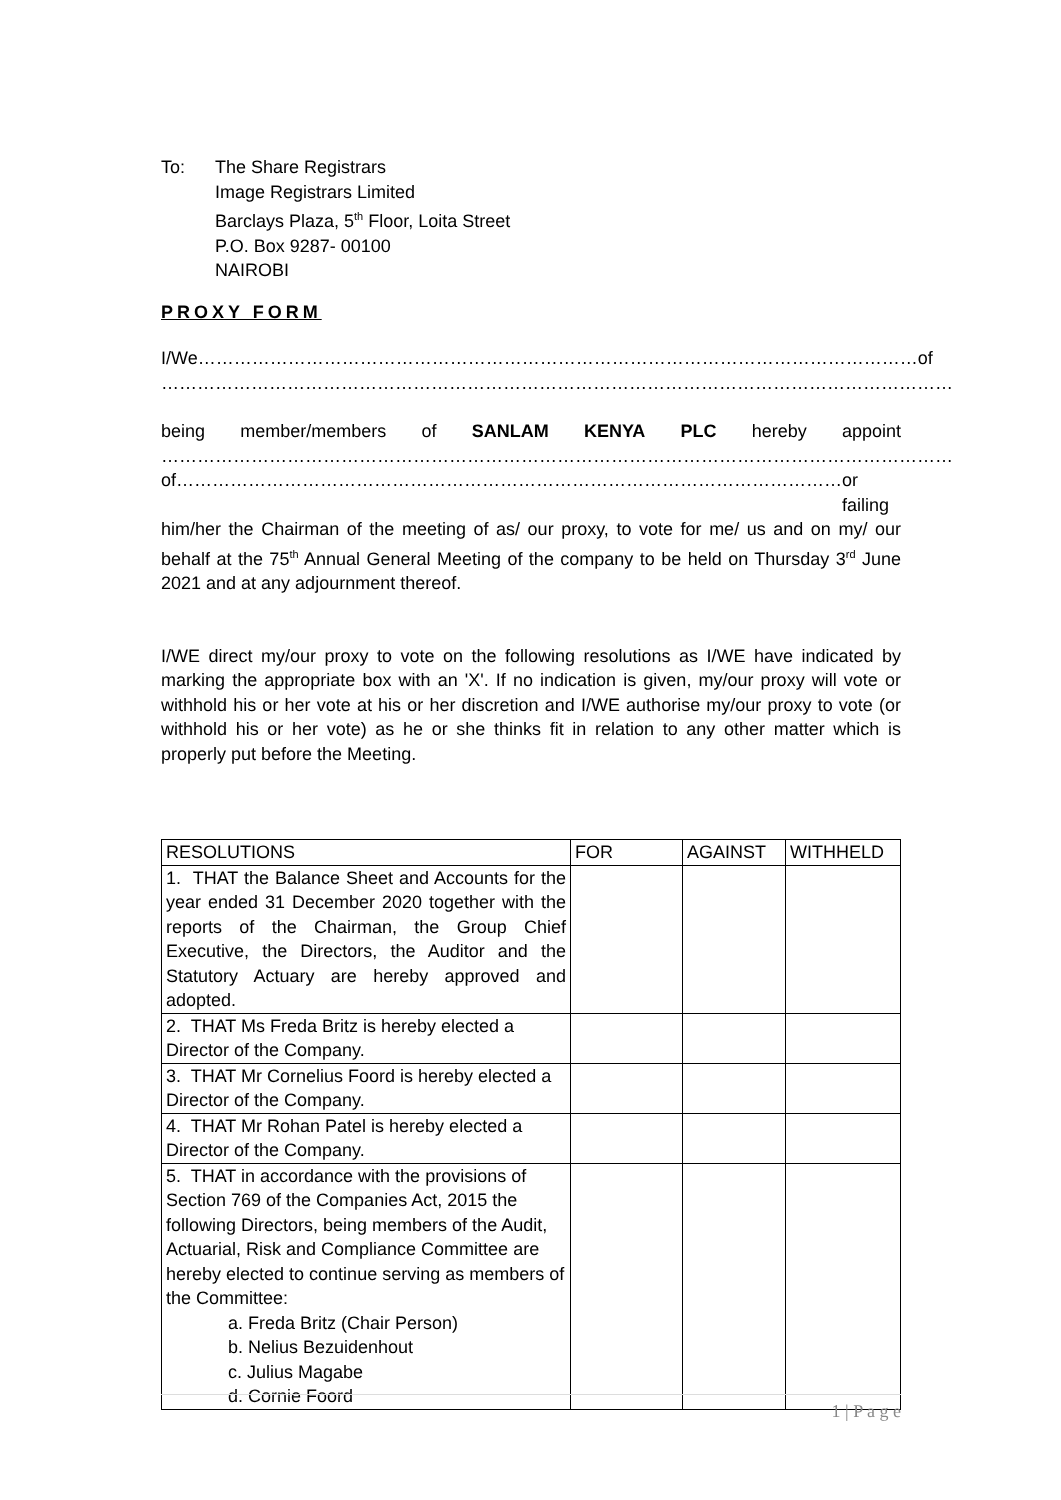To: The Share Registrars
Image Registrars Limited
Barclays Plaza, 5<sup>th</sup> Floor, Loita Street
P.O. Box 9287- 00100
NAIROBI
PROXY FORM
I/We………………………………………………………………………………………………………… of
……………………………………………………………………………………………………………………
being member/members of SANLAM KENYA PLC hereby appoint
……………………………………………………………………………………………………………………
of………………………………………………………………………………………………… or failing
him/her the Chairman of the meeting of as/ our proxy, to vote for me/ us and on my/ our behalf at the 75<sup>th</sup> Annual General Meeting of the company to be held on Thursday 3<sup>rd</sup> June 2021 and at any adjournment thereof.
I/WE direct my/our proxy to vote on the following resolutions as I/WE have indicated by marking the appropriate box with an 'X'. If no indication is given, my/our proxy will vote or withhold his or her vote at his or her discretion and I/WE authorise my/our proxy to vote (or withhold his or her vote) as he or she thinks fit in relation to any other matter which is properly put before the Meeting.
| RESOLUTIONS | FOR | AGAINST | WITHHELD |
| --- | --- | --- | --- |
| 1. THAT the Balance Sheet and Accounts for the year ended 31 December 2020 together with the reports of the Chairman, the Group Chief Executive, the Directors, the Auditor and the Statutory Actuary are hereby approved and adopted. | | | |
| 2. THAT Ms Freda Britz is hereby elected a Director of the Company. | | | |
| 3. THAT Mr Cornelius Foord is hereby elected a Director of the Company. | | | |
| 4. THAT Mr Rohan Patel is hereby elected a Director of the Company. | | | |
| 5. THAT in accordance with the provisions of Section 769 of the Companies Act, 2015 the following Directors, being members of the Audit, Actuarial, Risk and Compliance Committee are hereby elected to continue serving as members of the Committee: a. Freda Britz (Chair Person) b. Nelius Bezuidenhout c. Julius Magabe d. Cornie Foord | | | |
1 | P a g e